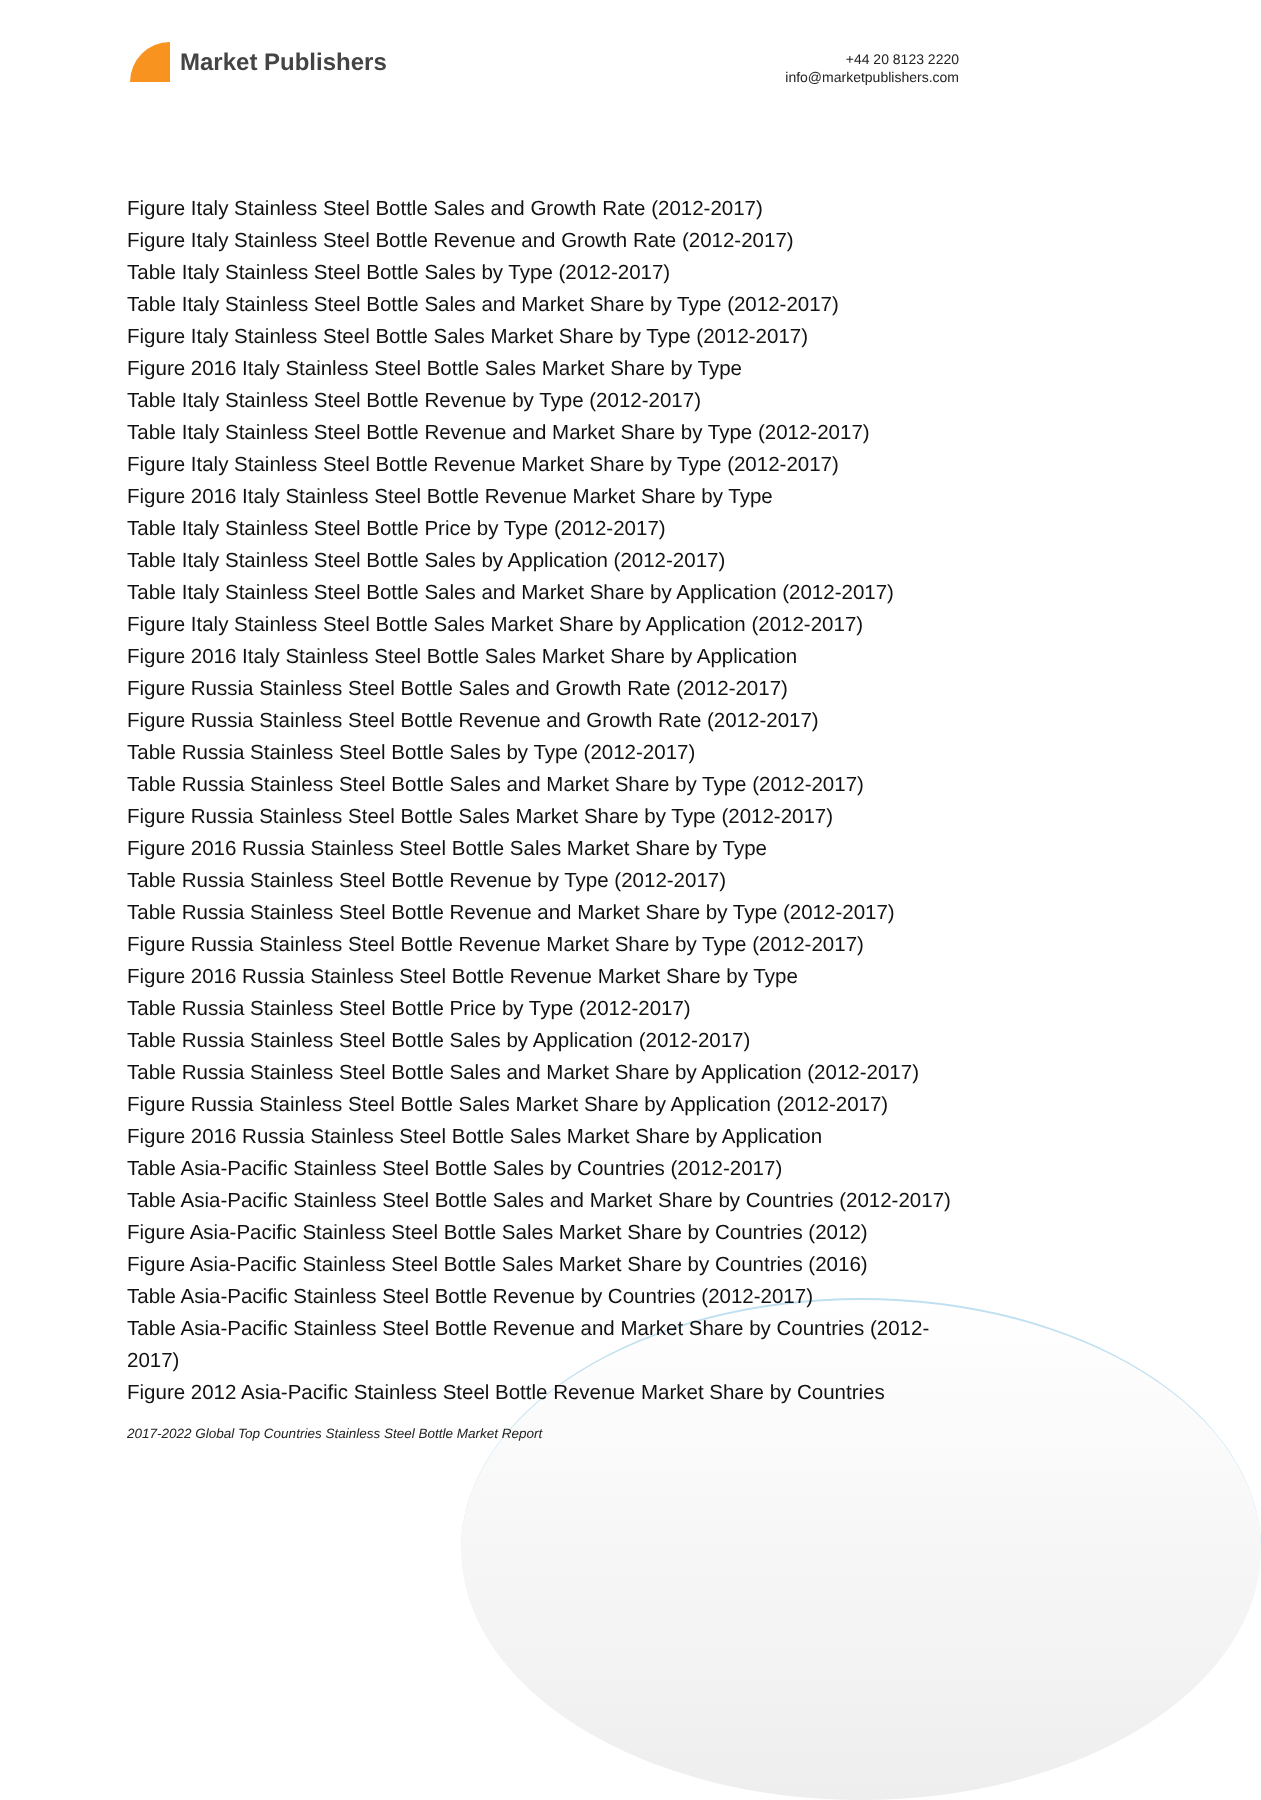Market Publishers
+44 20 8123 2220
info@marketpublishers.com
Figure Italy Stainless Steel Bottle Sales and Growth Rate (2012-2017)
Figure Italy Stainless Steel Bottle Revenue and Growth Rate (2012-2017)
Table Italy Stainless Steel Bottle Sales by Type (2012-2017)
Table Italy Stainless Steel Bottle Sales and Market Share by Type (2012-2017)
Figure Italy Stainless Steel Bottle Sales Market Share by Type (2012-2017)
Figure 2016 Italy Stainless Steel Bottle Sales Market Share by Type
Table Italy Stainless Steel Bottle Revenue by Type (2012-2017)
Table Italy Stainless Steel Bottle Revenue and Market Share by Type (2012-2017)
Figure Italy Stainless Steel Bottle Revenue Market Share by Type (2012-2017)
Figure 2016 Italy Stainless Steel Bottle Revenue Market Share by Type
Table Italy Stainless Steel Bottle Price by Type (2012-2017)
Table Italy Stainless Steel Bottle Sales by Application (2012-2017)
Table Italy Stainless Steel Bottle Sales and Market Share by Application (2012-2017)
Figure Italy Stainless Steel Bottle Sales Market Share by Application (2012-2017)
Figure 2016 Italy Stainless Steel Bottle Sales Market Share by Application
Figure Russia Stainless Steel Bottle Sales and Growth Rate (2012-2017)
Figure Russia Stainless Steel Bottle Revenue and Growth Rate (2012-2017)
Table Russia Stainless Steel Bottle Sales by Type (2012-2017)
Table Russia Stainless Steel Bottle Sales and Market Share by Type (2012-2017)
Figure Russia Stainless Steel Bottle Sales Market Share by Type (2012-2017)
Figure 2016 Russia Stainless Steel Bottle Sales Market Share by Type
Table Russia Stainless Steel Bottle Revenue by Type (2012-2017)
Table Russia Stainless Steel Bottle Revenue and Market Share by Type (2012-2017)
Figure Russia Stainless Steel Bottle Revenue Market Share by Type (2012-2017)
Figure 2016 Russia Stainless Steel Bottle Revenue Market Share by Type
Table Russia Stainless Steel Bottle Price by Type (2012-2017)
Table Russia Stainless Steel Bottle Sales by Application (2012-2017)
Table Russia Stainless Steel Bottle Sales and Market Share by Application (2012-2017)
Figure Russia Stainless Steel Bottle Sales Market Share by Application (2012-2017)
Figure 2016 Russia Stainless Steel Bottle Sales Market Share by Application
Table Asia-Pacific Stainless Steel Bottle Sales by Countries (2012-2017)
Table Asia-Pacific Stainless Steel Bottle Sales and Market Share by Countries (2012-2017)
Figure Asia-Pacific Stainless Steel Bottle Sales Market Share by Countries (2012)
Figure Asia-Pacific Stainless Steel Bottle Sales Market Share by Countries (2016)
Table Asia-Pacific Stainless Steel Bottle Revenue by Countries (2012-2017)
Table Asia-Pacific Stainless Steel Bottle Revenue and Market Share by Countries (2012-2017)
Figure 2012 Asia-Pacific Stainless Steel Bottle Revenue Market Share by Countries
2017-2022 Global Top Countries Stainless Steel Bottle Market Report